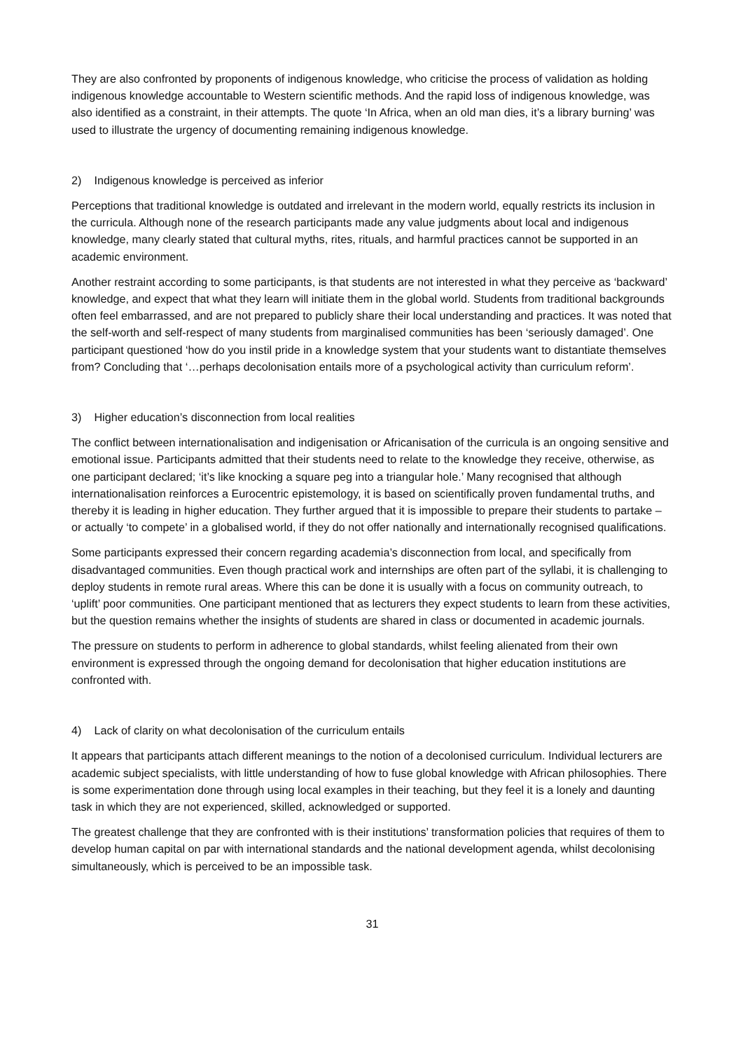They are also confronted by proponents of indigenous knowledge, who criticise the process of validation as holding indigenous knowledge accountable to Western scientific methods. And the rapid loss of indigenous knowledge, was also identified as a constraint, in their attempts. The quote ‘In Africa, when an old man dies, it’s a library burning’ was used to illustrate the urgency of documenting remaining indigenous knowledge.
2) Indigenous knowledge is perceived as inferior
Perceptions that traditional knowledge is outdated and irrelevant in the modern world, equally restricts its inclusion in the curricula. Although none of the research participants made any value judgments about local and indigenous knowledge, many clearly stated that cultural myths, rites, rituals, and harmful practices cannot be supported in an academic environment.
Another restraint according to some participants, is that students are not interested in what they perceive as ‘backward’ knowledge, and expect that what they learn will initiate them in the global world. Students from traditional backgrounds often feel embarrassed, and are not prepared to publicly share their local understanding and practices. It was noted that the self-worth and self-respect of many students from marginalised communities has been ‘seriously damaged’. One participant questioned ‘how do you instil pride in a knowledge system that your students want to distantiate themselves from? Concluding that ‘…perhaps decolonisation entails more of a psychological activity than curriculum reform’.
3) Higher education’s disconnection from local realities
The conflict between internationalisation and indigenisation or Africanisation of the curricula is an ongoing sensitive and emotional issue. Participants admitted that their students need to relate to the knowledge they receive, otherwise, as one participant declared; ‘it’s like knocking a square peg into a triangular hole.’ Many recognised that although internationalisation reinforces a Eurocentric epistemology, it is based on scientifically proven fundamental truths, and thereby it is leading in higher education. They further argued that it is impossible to prepare their students to partake – or actually ‘to compete’ in a globalised world, if they do not offer nationally and internationally recognised qualifications.
Some participants expressed their concern regarding academia’s disconnection from local, and specifically from disadvantaged communities. Even though practical work and internships are often part of the syllabi, it is challenging to deploy students in remote rural areas. Where this can be done it is usually with a focus on community outreach, to ‘uplift’ poor communities. One participant mentioned that as lecturers they expect students to learn from these activities, but the question remains whether the insights of students are shared in class or documented in academic journals.
The pressure on students to perform in adherence to global standards, whilst feeling alienated from their own environment is expressed through the ongoing demand for decolonisation that higher education institutions are confronted with.
4) Lack of clarity on what decolonisation of the curriculum entails
It appears that participants attach different meanings to the notion of a decolonised curriculum. Individual lecturers are academic subject specialists, with little understanding of how to fuse global knowledge with African philosophies. There is some experimentation done through using local examples in their teaching, but they feel it is a lonely and daunting task in which they are not experienced, skilled, acknowledged or supported.
The greatest challenge that they are confronted with is their institutions’ transformation policies that requires of them to develop human capital on par with international standards and the national development agenda, whilst decolonising simultaneously, which is perceived to be an impossible task.
31